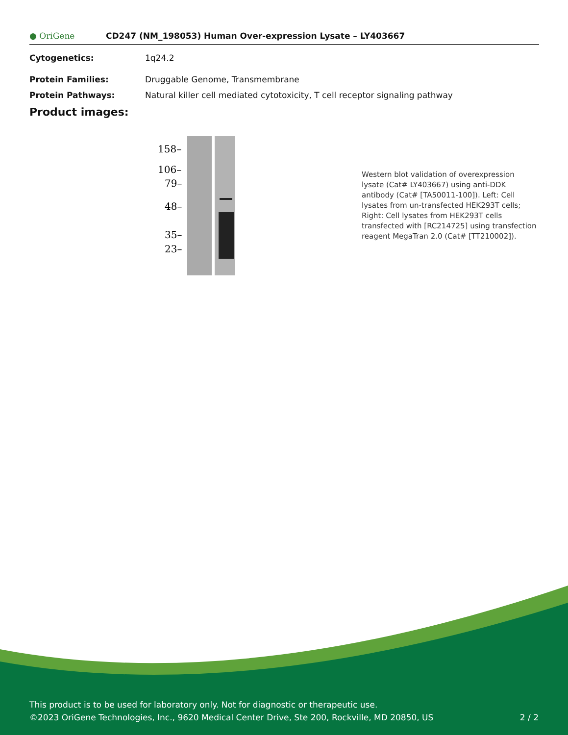● OriGene
CD247 (NM_198053) Human Over-expression Lysate – LY403667
Cytogenetics: 1q24.2
Protein Families: Druggable Genome, Transmembrane
Protein Pathways: Natural killer cell mediated cytotoxicity, T cell receptor signaling pathway
Product images:
158–
106–
79–
48–
35–
23–
Western blot validation of overexpression lysate (Cat# LY403667) using anti-DDK antibody (Cat# [TA50011-100]). Left: Cell lysates from un-transfected HEK293T cells; Right: Cell lysates from HEK293T cells transfected with [RC214725] using transfection reagent MegaTran 2.0 (Cat# [TT210002]).
This product is to be used for laboratory only. Not for diagnostic or therapeutic use.
©2023 OriGene Technologies, Inc., 9620 Medical Center Drive, Ste 200, Rockville, MD 20850, US 2 / 2